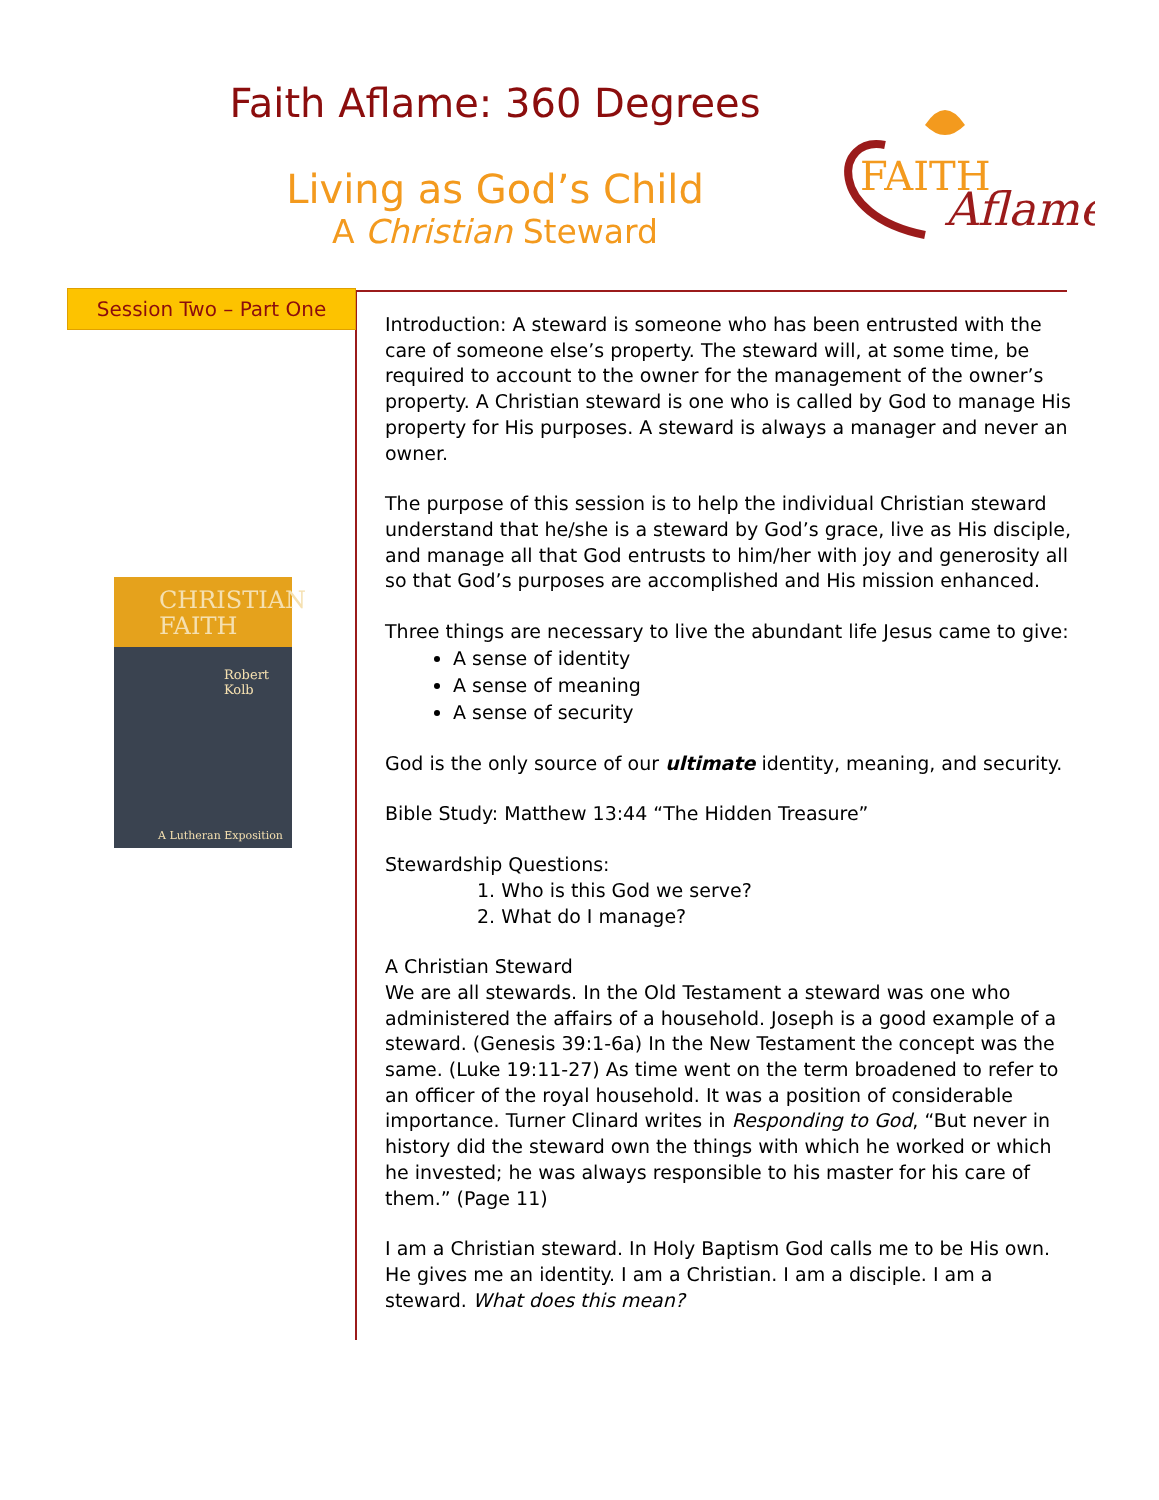Faith Aflame: 360 Degrees
Living as God’s Child
A Christian Steward
FAITH
Aflame
Session Two – Part One
CHRISTIAN
FAITH
Robert Kolb
A Lutheran Exposition
Introduction: A steward is someone who has been entrusted with the care of someone else’s property. The steward will, at some time, be required to account to the owner for the management of the owner’s property. A Christian steward is one who is called by God to manage His property for His purposes. A steward is always a manager and never an owner.
The purpose of this session is to help the individual Christian steward understand that he/she is a steward by God’s grace, live as His disciple, and manage all that God entrusts to him/her with joy and generosity all so that God’s purposes are accomplished and His mission enhanced.
Three things are necessary to live the abundant life Jesus came to give:
A sense of identity
A sense of meaning
A sense of security
God is the only source of our ultimate identity, meaning, and security.
Bible Study: Matthew 13:44 “The Hidden Treasure”
Stewardship Questions:
1. Who is this God we serve?
2. What do I manage?
A Christian Steward
We are all stewards. In the Old Testament a steward was one who administered the affairs of a household. Joseph is a good example of a steward. (Genesis 39:1-6a) In the New Testament the concept was the same. (Luke 19:11-27) As time went on the term broadened to refer to an officer of the royal household. It was a position of considerable importance. Turner Clinard writes in Responding to God, “But never in history did the steward own the things with which he worked or which he invested; he was always responsible to his master for his care of them.” (Page 11)
I am a Christian steward. In Holy Baptism God calls me to be His own. He gives me an identity. I am a Christian. I am a disciple. I am a steward. What does this mean?